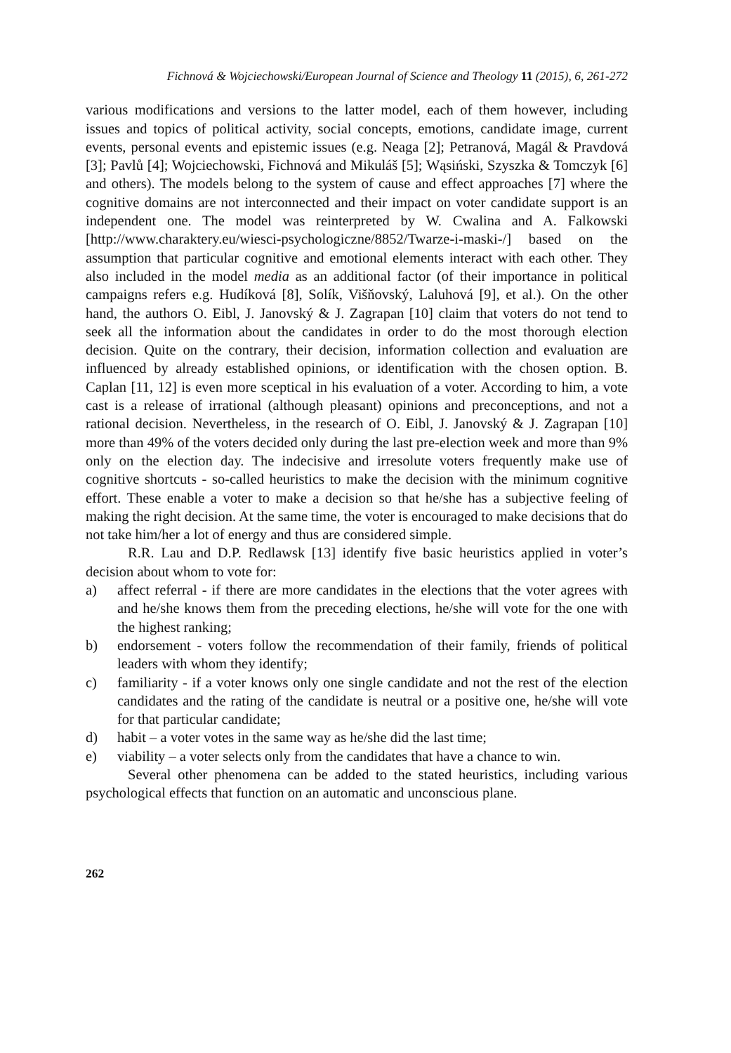Fichnová & Wojciechowski/European Journal of Science and Theology 11 (2015), 6, 261-272
various modifications and versions to the latter model, each of them however, including issues and topics of political activity, social concepts, emotions, candidate image, current events, personal events and epistemic issues (e.g. Neaga [2]; Petranová, Magál & Pravdová [3]; Pavlů [4]; Wojciechowski, Fichnová and Mikuláš [5]; Wąsiński, Szyszka & Tomczyk [6] and others). The models belong to the system of cause and effect approaches [7] where the cognitive domains are not interconnected and their impact on voter candidate support is an independent one. The model was reinterpreted by W. Cwalina and A. Falkowski [http://www.charaktery.eu/wiesci-psychologiczne/8852/Twarze-i-maski-/] based on the assumption that particular cognitive and emotional elements interact with each other. They also included in the model media as an additional factor (of their importance in political campaigns refers e.g. Hudíková [8], Solík, Višňovský, Laluhová [9], et al.). On the other hand, the authors O. Eibl, J. Janovský & J. Zagrapan [10] claim that voters do not tend to seek all the information about the candidates in order to do the most thorough election decision. Quite on the contrary, their decision, information collection and evaluation are influenced by already established opinions, or identification with the chosen option. B. Caplan [11, 12] is even more sceptical in his evaluation of a voter. According to him, a vote cast is a release of irrational (although pleasant) opinions and preconceptions, and not a rational decision. Nevertheless, in the research of O. Eibl, J. Janovský & J. Zagrapan [10] more than 49% of the voters decided only during the last pre-election week and more than 9% only on the election day. The indecisive and irresolute voters frequently make use of cognitive shortcuts - so-called heuristics to make the decision with the minimum cognitive effort. These enable a voter to make a decision so that he/she has a subjective feeling of making the right decision. At the same time, the voter is encouraged to make decisions that do not take him/her a lot of energy and thus are considered simple.
R.R. Lau and D.P. Redlawsk [13] identify five basic heuristics applied in voter’s decision about whom to vote for:
a) affect referral - if there are more candidates in the elections that the voter agrees with and he/she knows them from the preceding elections, he/she will vote for the one with the highest ranking;
b) endorsement - voters follow the recommendation of their family, friends of political leaders with whom they identify;
c) familiarity - if a voter knows only one single candidate and not the rest of the election candidates and the rating of the candidate is neutral or a positive one, he/she will vote for that particular candidate;
d) habit – a voter votes in the same way as he/she did the last time;
e) viability – a voter selects only from the candidates that have a chance to win.
Several other phenomena can be added to the stated heuristics, including various psychological effects that function on an automatic and unconscious plane.
262